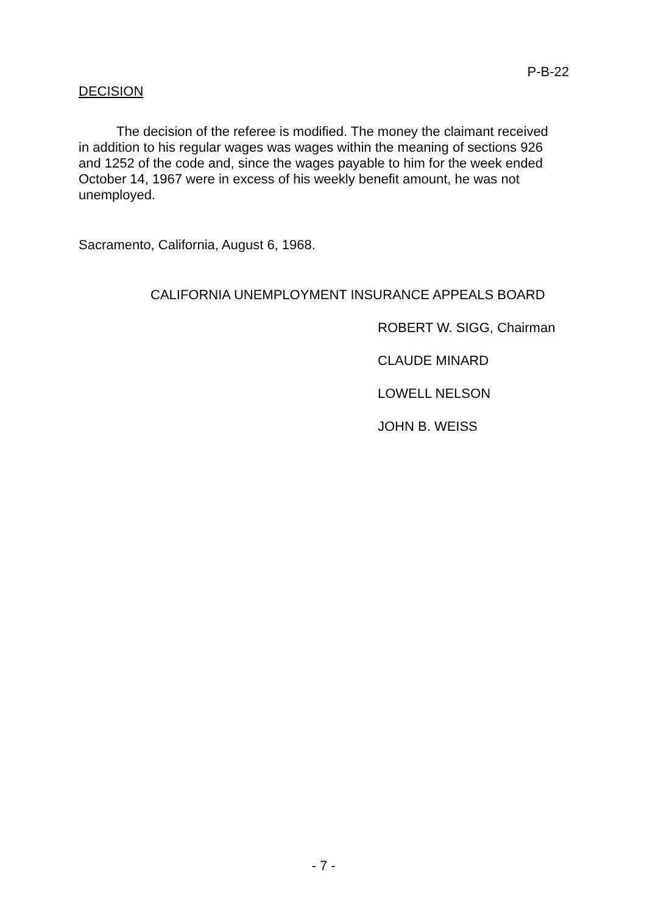P-B-22
DECISION
The decision of the referee is modified. The money the claimant received in addition to his regular wages was wages within the meaning of sections 926 and 1252 of the code and, since the wages payable to him for the week ended October 14, 1967 were in excess of his weekly benefit amount, he was not unemployed.
Sacramento, California, August 6, 1968.
CALIFORNIA UNEMPLOYMENT INSURANCE APPEALS BOARD
ROBERT W. SIGG, Chairman
CLAUDE MINARD
LOWELL NELSON
JOHN B. WEISS
- 7 -